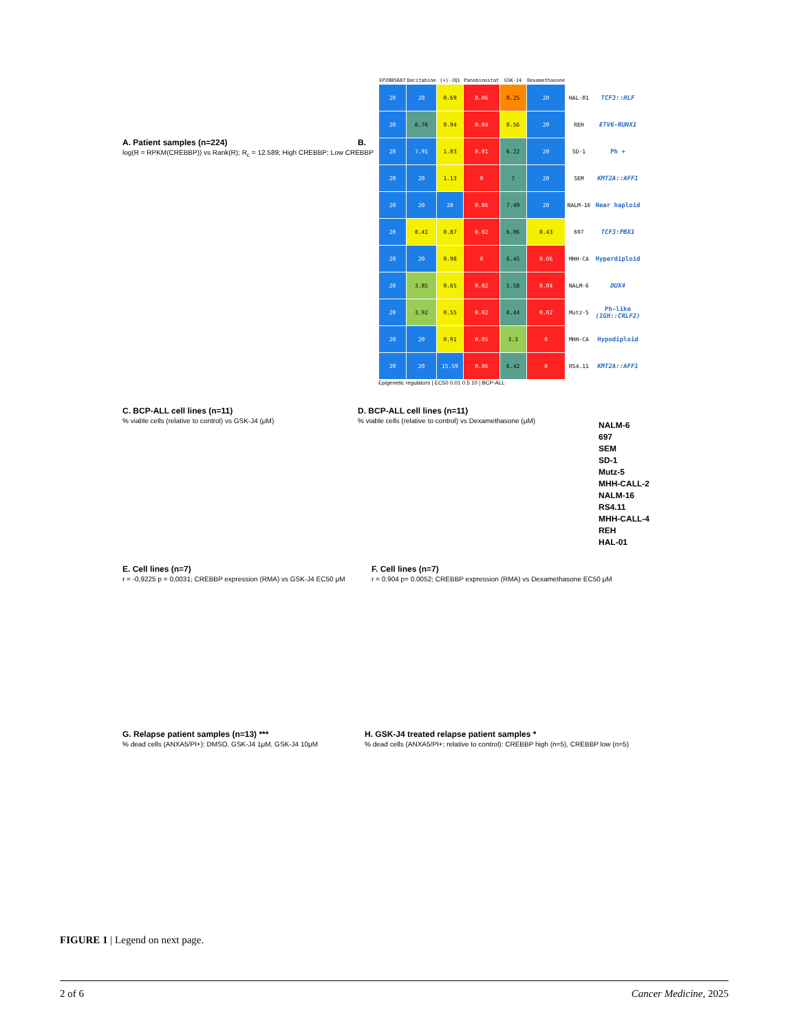A. Patient samples (n=224)
log(R = RPKM(CREBBP)) vs Rank(R); R<sub>c</sub> = 12.589; High CREBBP; Low CREBBP
B.
| EPZ005687 | Decitabine | (+)-JQ1 | Panobinostat | GSK-J4 | Dexamethasone | | |
| --- | --- | --- | --- | --- | --- | --- | --- |
| 20 | 20 | 0.69 | 0.06 | 0.25 | 20 | HAL-01 | TCF3::HLF |
| 20 | 6.76 | 0.94 | 0.04 | 0.56 | 20 | REH | ETV6-RUNX1 |
| 20 | 7.91 | 1.03 | 0.01 | 6.22 | 20 | SD-1 | Ph + |
| 20 | 20 | 1.13 | 0 | 7 | 20 | SEM | KMT2A::AFF1 |
| 20 | 20 | 20 | 0.06 | 7.49 | 20 | NALM-16 | Near haploid |
| 20 | 0.41 | 0.87 | 0.02 | 6.06 | 0.43 | 697 | TCF3:PBX1 |
| 20 | 20 | 0.98 | 0 | 6.45 | 0.06 | MHH-CA | Hyperdiploid |
| 20 | 3.85 | 0.65 | 0.02 | 5.58 | 0.04 | NALM-6 | DUX4 |
| 20 | 3.92 | 0.55 | 0.02 | 6.44 | 0.02 | Mutz-5 | Ph-like (IGH::CRLF2) |
| 20 | 20 | 0.91 | 0.05 | 3.3 | 0 | MHH-CA | Hypodiploid |
| 20 | 20 | 15.59 | 0.06 | 6.42 | 0 | RS4.11 | KMT2A::AFF1 |
Epigenetic regulators | EC50 0.01 0.5 10 | BCP-ALL
C. BCP-ALL cell lines (n=11)
% viable cells (relative to control) vs GSK-J4 (μM)
D. BCP-ALL cell lines (n=11)
% viable cells (relative to control) vs Dexamethasone (μM)
NALM-6
697
SEM
SD-1
Mutz-5
MHH-CALL-2
NALM-16
RS4.11
MHH-CALL-4
REH
HAL-01
E. Cell lines (n=7)
r = -0,9225 p = 0,0031; CREBBP expression (RMA) vs GSK-J4 EC50 μM
F. Cell lines (n=7)
r = 0.904 p= 0.0052; CREBBP expression (RMA) vs Dexamethasone EC50 μM
G. Relapse patient samples (n=13) ***
% dead cells (ANXA5/PI+): DMSO, GSK-J4 1μM, GSK-J4 10μM
H. GSK-J4 treated relapse patient samples *
% dead cells (ANXA5/PI+; relative to control): CREBBP high (n=5), CREBBP low (n=5)
FIGURE 1 | Legend on next page.
2 of 6 Cancer Medicine, 2025